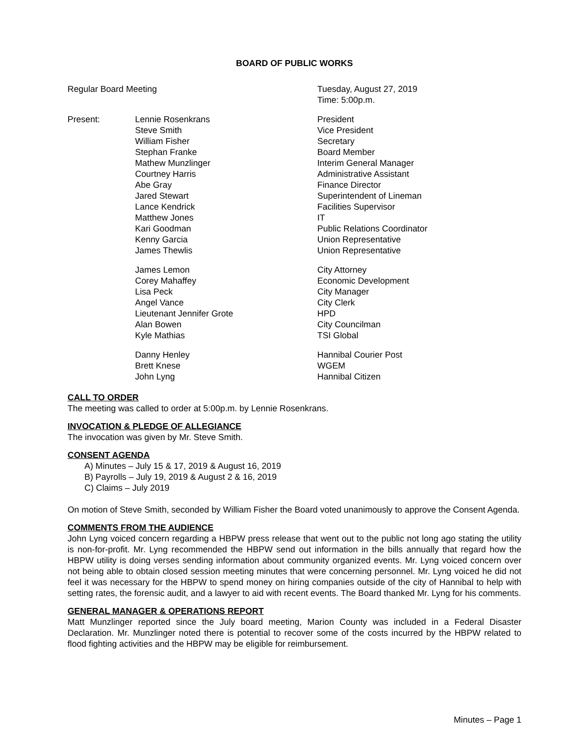BOARD OF PUBLIC WORKS
| Regular Board Meeting | | Tuesday, August 27, 2019 Time: 5:00p.m. |
| Present: | Lennie Rosenkrans | President |
| | Steve Smith | Vice President |
| | William Fisher | Secretary |
| | Stephan Franke | Board Member |
| | Mathew Munzlinger | Interim General Manager |
| | Courtney Harris | Administrative Assistant |
| | Abe Gray | Finance Director |
| | Jared Stewart | Superintendent of Lineman |
| | Lance Kendrick | Facilities Supervisor |
| | Matthew Jones | IT |
| | Kari Goodman | Public Relations Coordinator |
| | Kenny Garcia | Union Representative |
| | James Thewlis | Union Representative |
| | James Lemon | City Attorney |
| | Corey Mahaffey | Economic Development |
| | Lisa Peck | City Manager |
| | Angel Vance | City Clerk |
| | Lieutenant Jennifer Grote | HPD |
| | Alan Bowen | City Councilman |
| | Kyle Mathias | TSI Global |
| | Danny Henley | Hannibal Courier Post |
| | Brett Knese | WGEM |
| | John Lyng | Hannibal Citizen |
CALL TO ORDER
The meeting was called to order at 5:00p.m. by Lennie Rosenkrans.
INVOCATION & PLEDGE OF ALLEGIANCE
The invocation was given by Mr. Steve Smith.
CONSENT AGENDA
A) Minutes – July 15 & 17, 2019 & August 16, 2019
B) Payrolls – July 19, 2019 & August 2 & 16, 2019
C) Claims – July 2019
On motion of Steve Smith, seconded by William Fisher the Board voted unanimously to approve the Consent Agenda.
COMMENTS FROM THE AUDIENCE
John Lyng voiced concern regarding a HBPW press release that went out to the public not long ago stating the utility is non-for-profit. Mr. Lyng recommended the HBPW send out information in the bills annually that regard how the HBPW utility is doing verses sending information about community organized events. Mr. Lyng voiced concern over not being able to obtain closed session meeting minutes that were concerning personnel. Mr. Lyng voiced he did not feel it was necessary for the HBPW to spend money on hiring companies outside of the city of Hannibal to help with setting rates, the forensic audit, and a lawyer to aid with recent events. The Board thanked Mr. Lyng for his comments.
GENERAL MANAGER & OPERATIONS REPORT
Matt Munzlinger reported since the July board meeting, Marion County was included in a Federal Disaster Declaration. Mr. Munzlinger noted there is potential to recover some of the costs incurred by the HBPW related to flood fighting activities and the HBPW may be eligible for reimbursement.
Minutes – Page 1